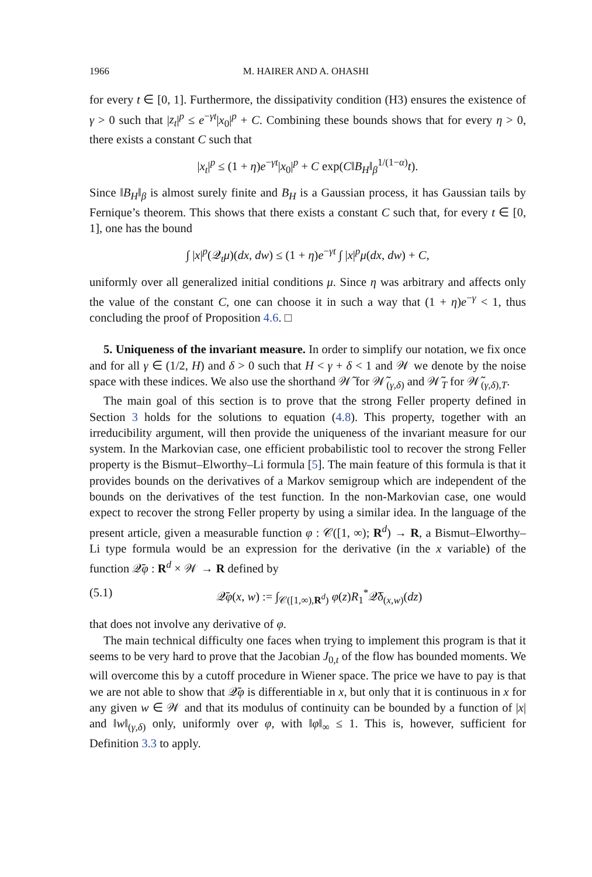1966 M. HAIRER AND A. OHASHI
for every t ∈ [0, 1]. Furthermore, the dissipativity condition (H3) ensures the existence of γ > 0 such that |z<sub>t</sub>|<sup>p</sup> ≤ e<sup>−γt</sup>|x<sub>0</sub>|<sup>p</sup> + C. Combining these bounds shows that for every η > 0, there exists a constant C such that
|x<sub>t</sub>|<sup>p</sup> ≤ (1 + η)e<sup>−γt</sup>|x<sub>0</sub>|<sup>p</sup> + C exp(C‖B<sub>H</sub>‖<sub>β</sub><sup>1/(1−α)</sup>t).
Since ‖B<sub>H</sub>‖<sub>β</sub> is almost surely finite and B<sub>H</sub> is a Gaussian process, it has Gaussian tails by Fernique’s theorem. This shows that there exists a constant C such that, for every t ∈ [0, 1], one has the bound
∫ |x|<sup>p</sup>(𝒬<sub>t</sub>μ)(dx, dw) ≤ (1 + η)e<sup>−γt</sup> ∫ |x|<sup>p</sup>μ(dx, dw) + C,
uniformly over all generalized initial conditions μ. Since η was arbitrary and affects only the value of the constant C, one can choose it in such a way that (1 + η)e<sup>−γ</sup> < 1, thus concluding the proof of Proposition 4.6. □
5. Uniqueness of the invariant measure. In order to simplify our notation, we fix once and for all γ ∈ (1/2, H) and δ > 0 such that H < γ + δ < 1 and 𝒲 we denote by the noise space with these indices. We also use the shorthand 𝒲̃ for 𝒲̃<sub>(γ,δ)</sub> and 𝒲̃<sub>T</sub> for 𝒲̃<sub>(γ,δ),T</sub>.
The main goal of this section is to prove that the strong Feller property defined in Section 3 holds for the solutions to equation (4.8). This property, together with an irreducibility argument, will then provide the uniqueness of the invariant measure for our system. In the Markovian case, one efficient probabilistic tool to recover the strong Feller property is the Bismut–Elworthy–Li formula [5]. The main feature of this formula is that it provides bounds on the derivatives of a Markov semigroup which are independent of the bounds on the derivatives of the test function. In the non-Markovian case, one would expect to recover the strong Feller property by using a similar idea. In the language of the present article, given a measurable function φ : 𝒞([1, ∞); R<sup>d</sup>) → R, a Bismut–Elworthy–Li type formula would be an expression for the derivative (in the x variable) of the function 𝒬̄φ : R<sup>d</sup> × 𝒲 → R defined by
(5.1) 𝒬̄φ(x, w) := ∫<sub>𝒞([1,∞),R<sup>d</sup>)</sub> φ(z)R<sub>1</sub><sup>*</sup>𝒬̄δ<sub>(x,w)</sub>(dz)
that does not involve any derivative of φ.
The main technical difficulty one faces when trying to implement this program is that it seems to be very hard to prove that the Jacobian J<sub>0,t</sub> of the flow has bounded moments. We will overcome this by a cutoff procedure in Wiener space. The price we have to pay is that we are not able to show that 𝒬̄φ is differentiable in x, but only that it is continuous in x for any given w ∈ 𝒲 and that its modulus of continuity can be bounded by a function of |x| and ‖w‖<sub>(γ,δ)</sub> only, uniformly over φ, with ‖φ‖<sub>∞</sub> ≤ 1. This is, however, sufficient for Definition 3.3 to apply.